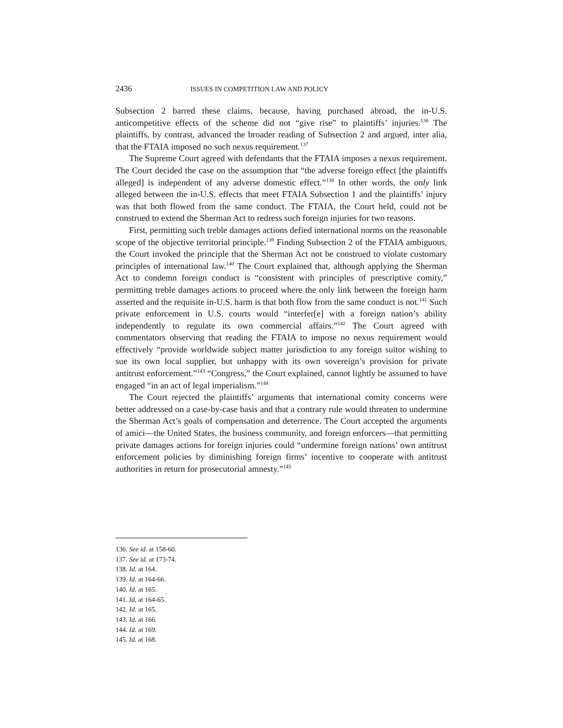2436 ISSUES IN COMPETITION LAW AND POLICY
Subsection 2 barred these claims, because, having purchased abroad, the in-U.S. anticompetitive effects of the scheme did not “give rise” to plaintiffs’ injuries.<sup>136</sup> The plaintiffs, by contrast, advanced the broader reading of Subsection 2 and argued, inter alia, that the FTAIA imposed no such nexus requirement.<sup>137</sup>
The Supreme Court agreed with defendants that the FTAIA imposes a nexus requirement. The Court decided the case on the assumption that “the adverse foreign effect [the plaintiffs alleged] is independent of any adverse domestic effect.”<sup>138</sup> In other words, the only link alleged between the in-U.S. effects that meet FTAIA Subsection 1 and the plaintiffs’ injury was that both flowed from the same conduct. The FTAIA, the Court held, could not be construed to extend the Sherman Act to redress such foreign injuries for two reasons.
First, permitting such treble damages actions defied international norms on the reasonable scope of the objective territorial principle.<sup>139</sup> Finding Subsection 2 of the FTAIA ambiguous, the Court invoked the principle that the Sherman Act not be construed to violate customary principles of international law.<sup>140</sup> The Court explained that, although applying the Sherman Act to condemn foreign conduct is “consistent with principles of prescriptive comity,” permitting treble damages actions to proceed where the only link between the foreign harm asserted and the requisite in-U.S. harm is that both flow from the same conduct is not.<sup>141</sup> Such private enforcement in U.S. courts would “interfer[e] with a foreign nation’s ability independently to regulate its own commercial affairs.”<sup>142</sup> The Court agreed with commentators observing that reading the FTAIA to impose no nexus requirement would effectively “provide worldwide subject matter jurisdiction to any foreign suitor wishing to sue its own local supplier, but unhappy with its own sovereign’s provision for private antitrust enforcement.”<sup>143</sup> “Congress,” the Court explained, cannot lightly be assumed to have engaged “in an act of legal imperialism.”<sup>144</sup>
The Court rejected the plaintiffs’ arguments that international comity concerns were better addressed on a case-by-case basis and that a contrary rule would threaten to undermine the Sherman Act’s goals of compensation and deterrence. The Court accepted the arguments of amici—the United States, the business community, and foreign enforcers—that permitting private damages actions for foreign injuries could “undermine foreign nations’ own antitrust enforcement policies by diminishing foreign firms’ incentive to cooperate with antitrust authorities in return for prosecutorial amnesty.”<sup>145</sup>
136. See id. at 158-60.
137. See id. at 173-74.
138. Id. at 164.
139. Id. at 164-66.
140. Id. at 165.
141. Id. at 164-65.
142. Id. at 165.
143. Id. at 166.
144. Id. at 169.
145. Id. at 168.